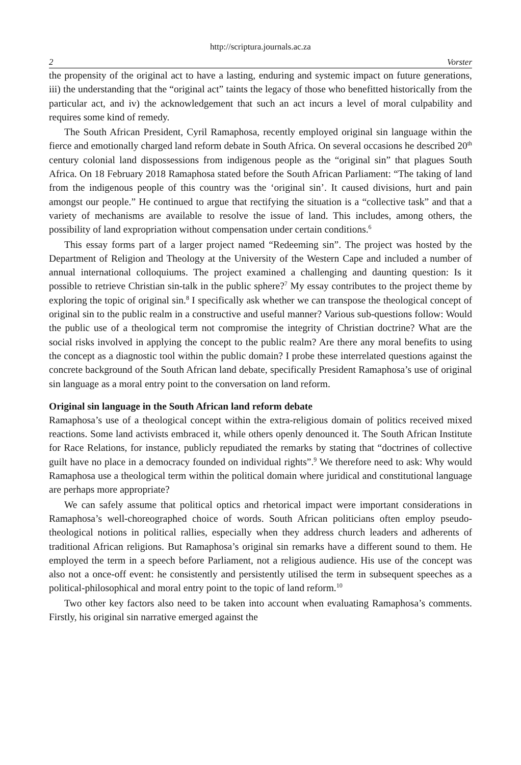http://scriptura.journals.ac.za
2 Vorster
the propensity of the original act to have a lasting, enduring and systemic impact on future generations, iii) the understanding that the “original act” taints the legacy of those who benefitted historically from the particular act, and iv) the acknowledgement that such an act incurs a level of moral culpability and requires some kind of remedy.
The South African President, Cyril Ramaphosa, recently employed original sin language within the fierce and emotionally charged land reform debate in South Africa. On several occasions he described 20<sup>th</sup> century colonial land dispossessions from indigenous people as the “original sin” that plagues South Africa. On 18 February 2018 Ramaphosa stated before the South African Parliament: “The taking of land from the indigenous people of this country was the ‘original sin’. It caused divisions, hurt and pain amongst our people.” He continued to argue that rectifying the situation is a “collective task” and that a variety of mechanisms are available to resolve the issue of land. This includes, among others, the possibility of land expropriation without compensation under certain conditions.<sup>6</sup>
This essay forms part of a larger project named “Redeeming sin”. The project was hosted by the Department of Religion and Theology at the University of the Western Cape and included a number of annual international colloquiums. The project examined a challenging and daunting question: Is it possible to retrieve Christian sin-talk in the public sphere?<sup>7</sup> My essay contributes to the project theme by exploring the topic of original sin.<sup>8</sup> I specifically ask whether we can transpose the theological concept of original sin to the public realm in a constructive and useful manner? Various sub-questions follow: Would the public use of a theological term not compromise the integrity of Christian doctrine? What are the social risks involved in applying the concept to the public realm? Are there any moral benefits to using the concept as a diagnostic tool within the public domain? I probe these interrelated questions against the concrete background of the South African land debate, specifically President Ramaphosa’s use of original sin language as a moral entry point to the conversation on land reform.
Original sin language in the South African land reform debate
Ramaphosa’s use of a theological concept within the extra-religious domain of politics received mixed reactions. Some land activists embraced it, while others openly denounced it. The South African Institute for Race Relations, for instance, publicly repudiated the remarks by stating that “doctrines of collective guilt have no place in a democracy founded on individual rights”.<sup>9</sup> We therefore need to ask: Why would Ramaphosa use a theological term within the political domain where juridical and constitutional language are perhaps more appropriate?
We can safely assume that political optics and rhetorical impact were important considerations in Ramaphosa’s well-choreographed choice of words. South African politicians often employ pseudo-theological notions in political rallies, especially when they address church leaders and adherents of traditional African religions. But Ramaphosa’s original sin remarks have a different sound to them. He employed the term in a speech before Parliament, not a religious audience. His use of the concept was also not a once-off event: he consistently and persistently utilised the term in subsequent speeches as a political-philosophical and moral entry point to the topic of land reform.<sup>10</sup>
Two other key factors also need to be taken into account when evaluating Ramaphosa’s comments. Firstly, his original sin narrative emerged against the